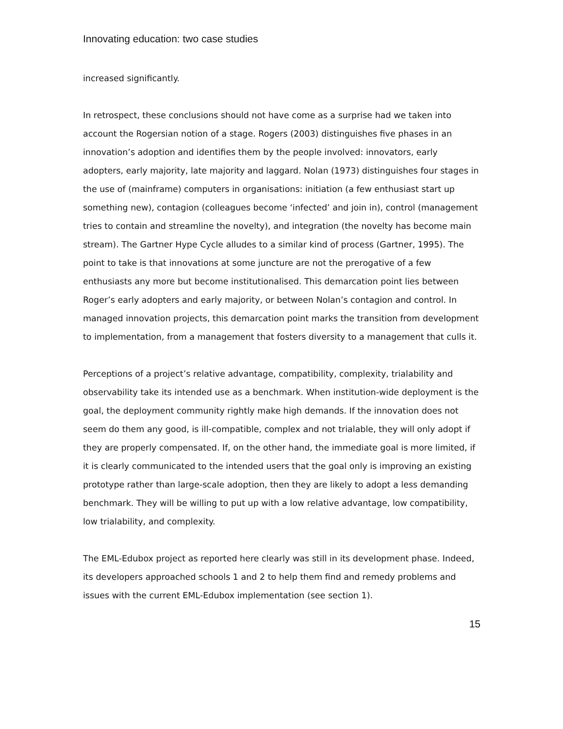Innovating education: two case studies
increased significantly.
In retrospect, these conclusions should not have come as a surprise had we taken into account the Rogersian notion of a stage. Rogers (2003) distinguishes five phases in an innovation’s adoption and identifies them by the people involved: innovators, early adopters, early majority, late majority and laggard. Nolan (1973) distinguishes four stages in the use of (mainframe) computers in organisations: initiation (a few enthusiast start up something new), contagion (colleagues become ‘infected’ and join in), control (management tries to contain and streamline the novelty), and integration (the novelty has become main stream). The Gartner Hype Cycle alludes to a similar kind of process (Gartner, 1995). The point to take is that innovations at some juncture are not the prerogative of a few enthusiasts any more but become institutionalised. This demarcation point lies between Roger’s early adopters and early majority, or between Nolan’s contagion and control. In managed innovation projects, this demarcation point marks the transition from development to implementation, from a management that fosters diversity to a management that culls it.
Perceptions of a project’s relative advantage, compatibility, complexity, trialability and observability take its intended use as a benchmark. When institution-wide deployment is the goal, the deployment community rightly make high demands. If the innovation does not seem do them any good, is ill-compatible, complex and not trialable, they will only adopt if they are properly compensated. If, on the other hand, the immediate goal is more limited, if it is clearly communicated to the intended users that the goal only is improving an existing prototype rather than large-scale adoption, then they are likely to adopt a less demanding benchmark. They will be willing to put up with a low relative advantage, low compatibility, low trialability, and complexity.
The EML-Edubox project as reported here clearly was still in its development phase. Indeed, its developers approached schools 1 and 2 to help them find and remedy problems and issues with the current EML-Edubox implementation (see section 1).
15